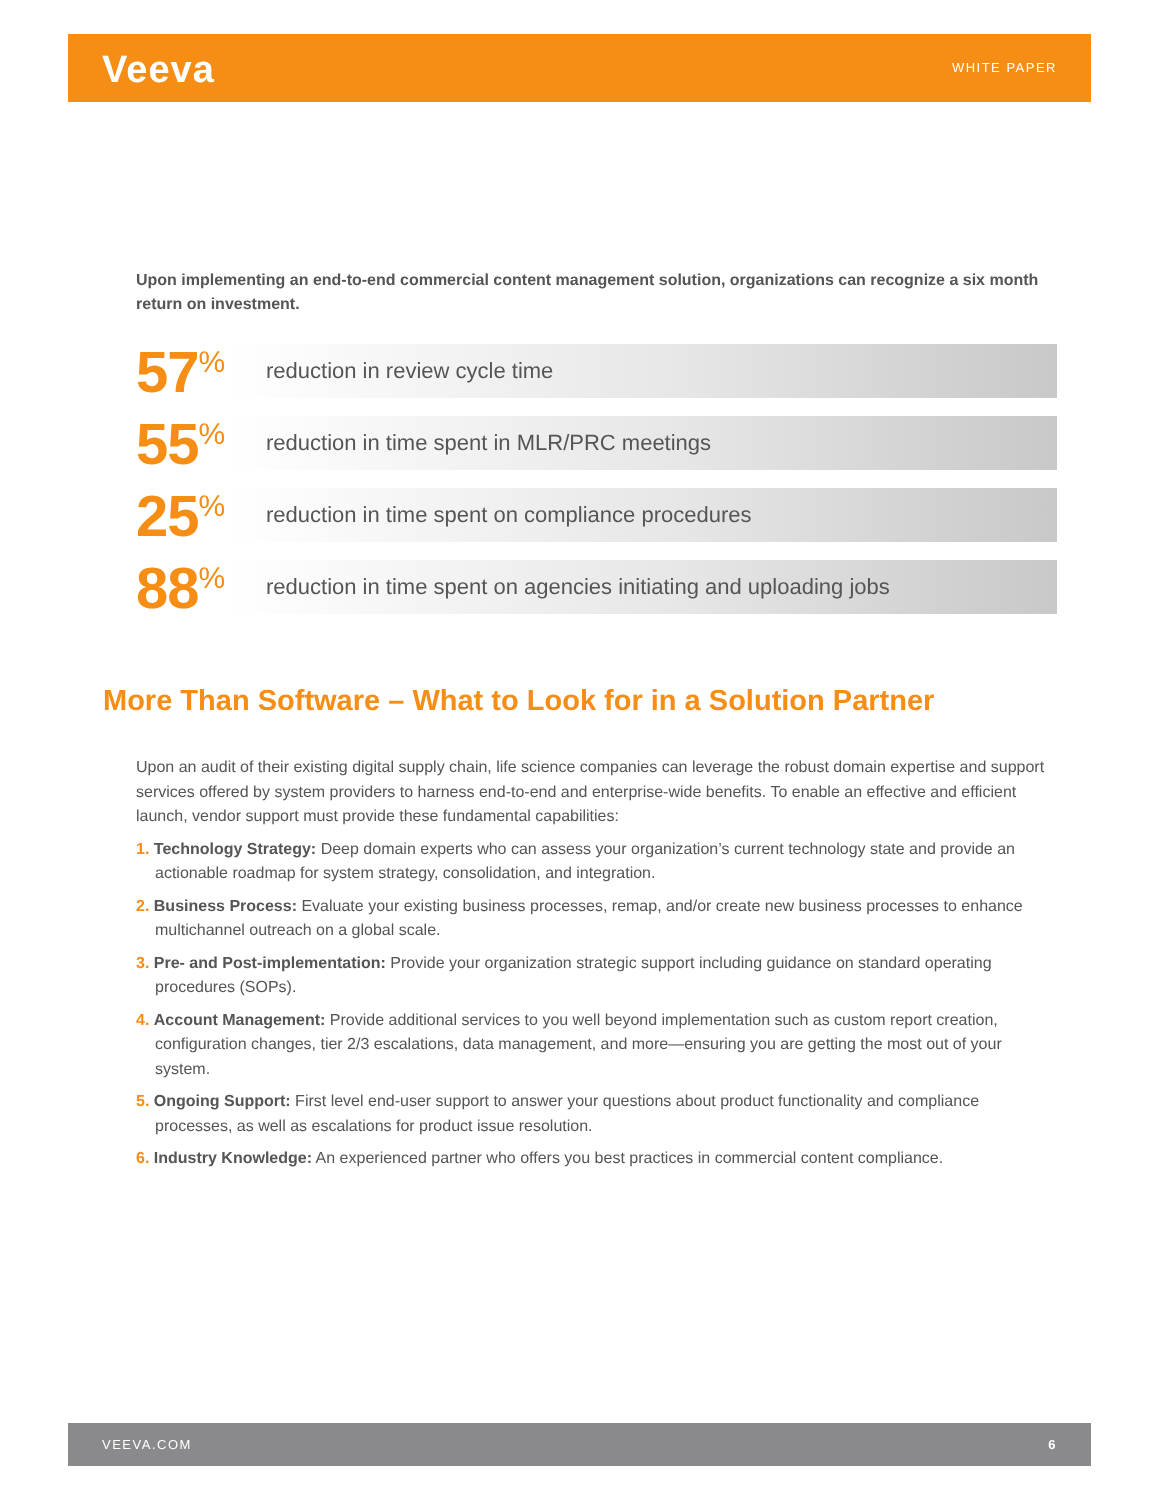Veeva WHITE PAPER
Upon implementing an end-to-end commercial content management solution, organizations can recognize a six month return on investment.
57<sup>%</sup>
reduction in review cycle time
55<sup>%</sup>
reduction in time spent in MLR/PRC meetings
25<sup>%</sup>
reduction in time spent on compliance procedures
88<sup>%</sup>
reduction in time spent on agencies initiating and uploading jobs
More Than Software – What to Look for in a Solution Partner
Upon an audit of their existing digital supply chain, life science companies can leverage the robust domain expertise and support services offered by system providers to harness end-to-end and enterprise-wide benefits. To enable an effective and efficient launch, vendor support must provide these fundamental capabilities:
1. Technology Strategy: Deep domain experts who can assess your organization’s current technology state and provide an actionable roadmap for system strategy, consolidation, and integration.
2. Business Process: Evaluate your existing business processes, remap, and/or create new business processes to enhance multichannel outreach on a global scale.
3. Pre- and Post-implementation: Provide your organization strategic support including guidance on standard operating procedures (SOPs).
4. Account Management: Provide additional services to you well beyond implementation such as custom report creation, configuration changes, tier 2/3 escalations, data management, and more—ensuring you are getting the most out of your system.
5. Ongoing Support: First level end-user support to answer your questions about product functionality and compliance processes, as well as escalations for product issue resolution.
6. Industry Knowledge: An experienced partner who offers you best practices in commercial content compliance.
VEEVA.COM 6